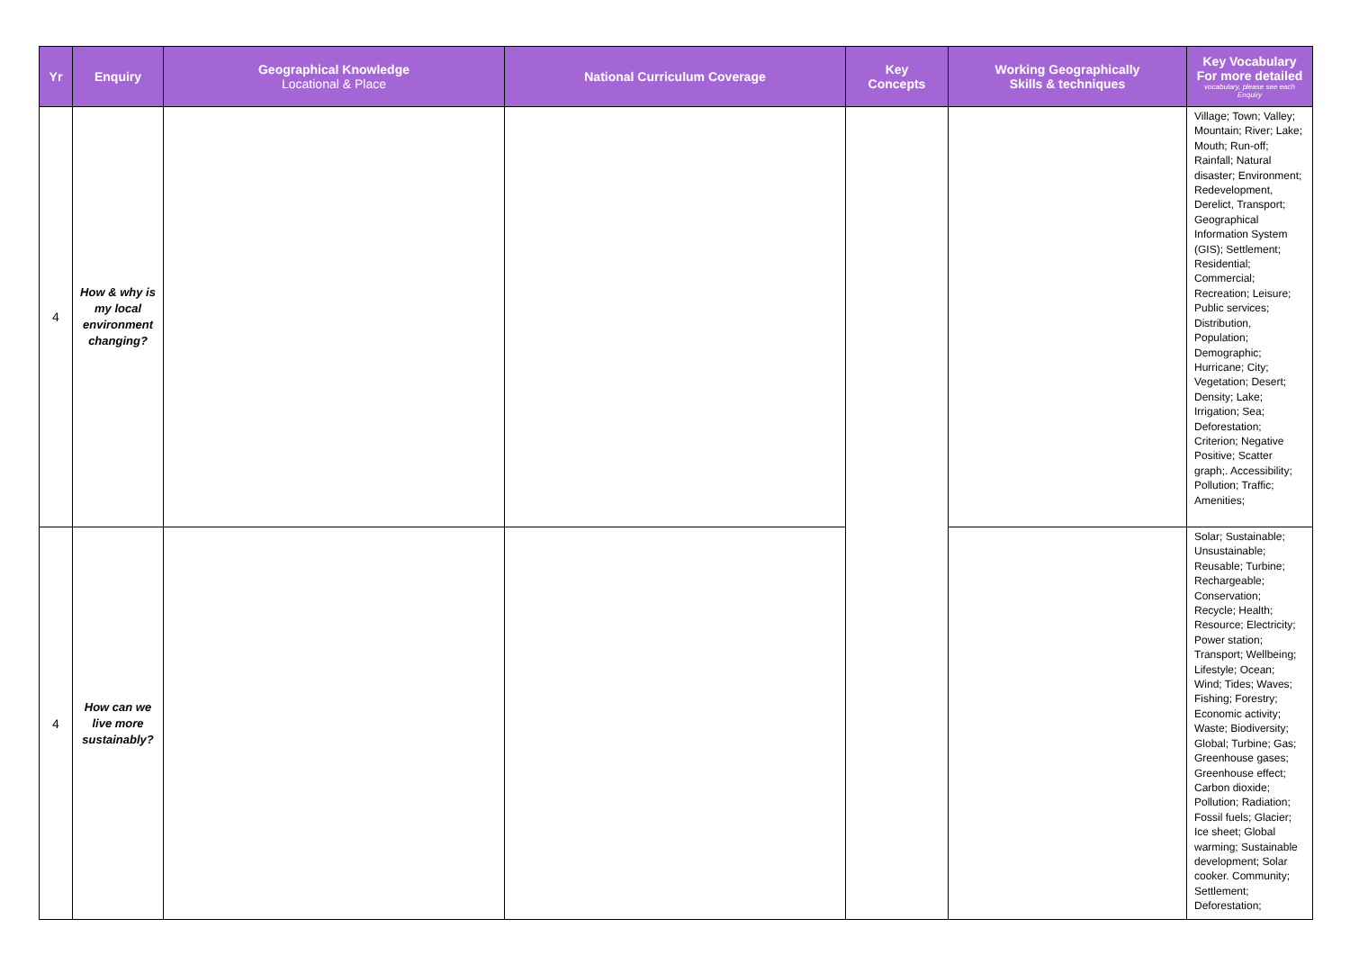| Yr | Enquiry | Geographical Knowledge Locational & Place | National Curriculum Coverage | Key Concepts | Working Geographically Skills & techniques | Key Vocabulary For more detailed vocabulary, please see each Enquiry |
| --- | --- | --- | --- | --- | --- | --- |
| 4 | How & why is my local environment changing? | | | | | Village; Town; Valley; Mountain; River; Lake; Mouth; Run-off; Rainfall; Natural disaster; Environment; Redevelopment, Derelict, Transport; Geographical Information System (GIS); Settlement; Residential; Commercial; Recreation; Leisure; Public services; Distribution, Population; Demographic; Hurricane; City; Vegetation; Desert; Density; Lake; Irrigation; Sea; Deforestation; Criterion; Negative Positive; Scatter graph;. Accessibility; Pollution; Traffic; Amenities; |
| 4 | How can we live more sustainably? | | | | | Solar; Sustainable; Unsustainable; Reusable; Turbine; Rechargeable; Conservation; Recycle; Health; Resource; Electricity; Power station; Transport; Wellbeing; Lifestyle; Ocean; Wind; Tides; Waves; Fishing; Forestry; Economic activity; Waste; Biodiversity; Global; Turbine; Gas; Greenhouse gases; Greenhouse effect; Carbon dioxide; Pollution; Radiation; Fossil fuels; Glacier; Ice sheet; Global warming; Sustainable development; Solar cooker. Community; Settlement; Deforestation; |